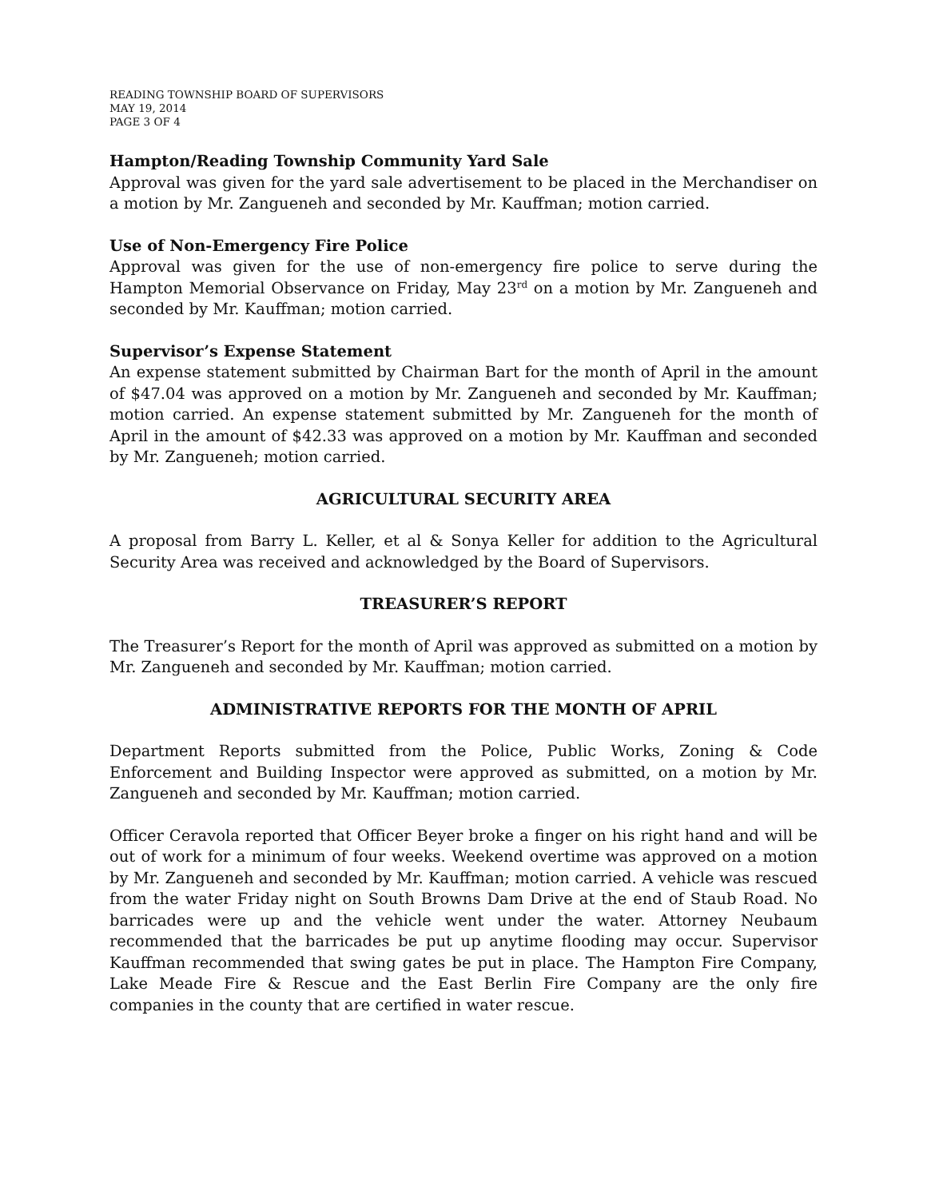READING TOWNSHIP BOARD OF SUPERVISORS
MAY 19, 2014
PAGE 3 OF 4
Hampton/Reading Township Community Yard Sale
Approval was given for the yard sale advertisement to be placed in the Merchandiser on a motion by Mr. Zangueneh and seconded by Mr. Kauffman; motion carried.
Use of Non-Emergency Fire Police
Approval was given for the use of non-emergency fire police to serve during the Hampton Memorial Observance on Friday, May 23<sup>rd</sup> on a motion by Mr. Zangueneh and seconded by Mr. Kauffman; motion carried.
Supervisor’s Expense Statement
An expense statement submitted by Chairman Bart for the month of April in the amount of $47.04 was approved on a motion by Mr. Zangueneh and seconded by Mr. Kauffman; motion carried. An expense statement submitted by Mr. Zangueneh for the month of April in the amount of $42.33 was approved on a motion by Mr. Kauffman and seconded by Mr. Zangueneh; motion carried.
AGRICULTURAL SECURITY AREA
A proposal from Barry L. Keller, et al & Sonya Keller for addition to the Agricultural Security Area was received and acknowledged by the Board of Supervisors.
TREASURER’S REPORT
The Treasurer’s Report for the month of April was approved as submitted on a motion by Mr. Zangueneh and seconded by Mr. Kauffman; motion carried.
ADMINISTRATIVE REPORTS FOR THE MONTH OF APRIL
Department Reports submitted from the Police, Public Works, Zoning & Code Enforcement and Building Inspector were approved as submitted, on a motion by Mr. Zangueneh and seconded by Mr. Kauffman; motion carried.
Officer Ceravola reported that Officer Beyer broke a finger on his right hand and will be out of work for a minimum of four weeks. Weekend overtime was approved on a motion by Mr. Zangueneh and seconded by Mr. Kauffman; motion carried. A vehicle was rescued from the water Friday night on South Browns Dam Drive at the end of Staub Road. No barricades were up and the vehicle went under the water. Attorney Neubaum recommended that the barricades be put up anytime flooding may occur. Supervisor Kauffman recommended that swing gates be put in place. The Hampton Fire Company, Lake Meade Fire & Rescue and the East Berlin Fire Company are the only fire companies in the county that are certified in water rescue.